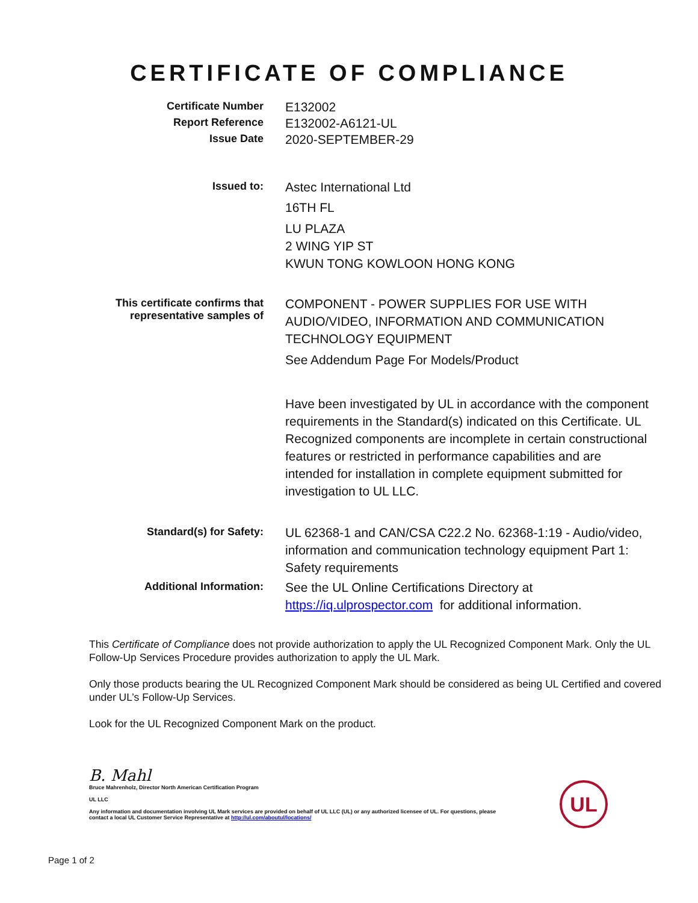CERTIFICATE OF COMPLIANCE
Certificate Number
E132002
Report Reference
E132002-A6121-UL
Issue Date
2020-SEPTEMBER-29
Issued to:
Astec International Ltd
16TH FL
LU PLAZA
2 WING YIP ST
KWUN TONG KOWLOON HONG KONG
This certificate confirms that
representative samples of
COMPONENT - POWER SUPPLIES FOR USE WITH AUDIO/VIDEO, INFORMATION AND COMMUNICATION TECHNOLOGY EQUIPMENT
See Addendum Page For Models/Product
Have been investigated by UL in accordance with the component requirements in the Standard(s) indicated on this Certificate. UL Recognized components are incomplete in certain constructional features or restricted in performance capabilities and are intended for installation in complete equipment submitted for investigation to UL LLC.
Standard(s) for Safety:
UL 62368-1 and CAN/CSA C22.2 No. 62368-1:19 - Audio/video, information and communication technology equipment Part 1: Safety requirements
Additional Information:
See the UL Online Certifications Directory at https://iq.ulprospector.com for additional information.
This Certificate of Compliance does not provide authorization to apply the UL Recognized Component Mark. Only the UL Follow-Up Services Procedure provides authorization to apply the UL Mark.
Only those products bearing the UL Recognized Component Mark should be considered as being UL Certified and covered under UL’s Follow-Up Services.
Look for the UL Recognized Component Mark on the product.
B. Mahl
Bruce Mahrenholz, Director North American Certification Program
UL LLC
Any information and documentation involving UL Mark services are provided on behalf of UL LLC (UL) or any authorized licensee of UL. For questions, please
contact a local UL Customer Service Representative at http://ul.com/aboutul/locations/
UL
Page 1 of 2